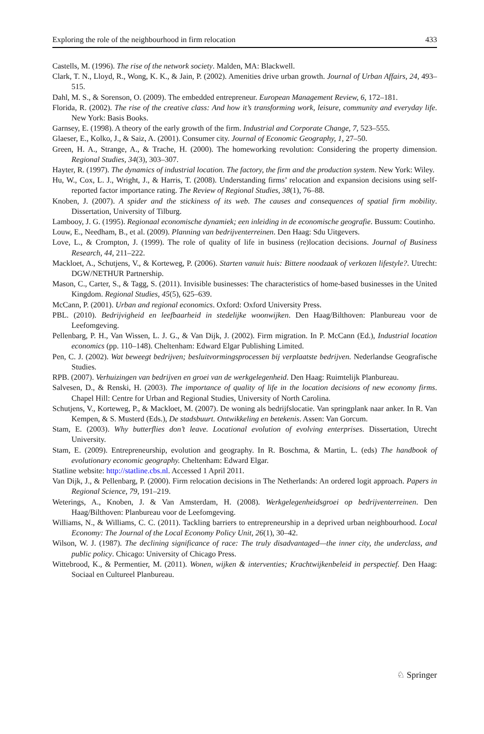Exploring the role of the neighbourhood in firm relocation 433
Castells, M. (1996). The rise of the network society. Malden, MA: Blackwell.
Clark, T. N., Lloyd, R., Wong, K. K., & Jain, P. (2002). Amenities drive urban growth. Journal of Urban Affairs, 24, 493–515.
Dahl, M. S., & Sorenson, O. (2009). The embedded entrepreneur. European Management Review, 6, 172–181.
Florida, R. (2002). The rise of the creative class: And how it’s transforming work, leisure, community and everyday life. New York: Basis Books.
Garnsey, E. (1998). A theory of the early growth of the firm. Industrial and Corporate Change, 7, 523–555.
Glaeser, E., Kolko, J., & Saiz, A. (2001). Consumer city. Journal of Economic Geography, 1, 27–50.
Green, H. A., Strange, A., & Trache, H. (2000). The homeworking revolution: Considering the property dimension. Regional Studies, 34(3), 303–307.
Hayter, R. (1997). The dynamics of industrial location. The factory, the firm and the production system. New York: Wiley.
Hu, W., Cox, L. J., Wright, J., & Harris, T. (2008). Understanding firms’ relocation and expansion decisions using self-reported factor importance rating. The Review of Regional Studies, 38(1), 76–88.
Knoben, J. (2007). A spider and the stickiness of its web. The causes and consequences of spatial firm mobility. Dissertation, University of Tilburg.
Lambooy, J. G. (1995). Regionaal economische dynamiek; een inleiding in de economische geografie. Bussum: Coutinho.
Louw, E., Needham, B., et al. (2009). Planning van bedrijventerreinen. Den Haag: Sdu Uitgevers.
Love, L., & Crompton, J. (1999). The role of quality of life in business (re)location decisions. Journal of Business Research, 44, 211–222.
Mackloet, A., Schutjens, V., & Korteweg, P. (2006). Starten vanuit huis: Bittere noodzaak of verkozen lifestyle?. Utrecht: DGW/NETHUR Partnership.
Mason, C., Carter, S., & Tagg, S. (2011). Invisible businesses: The characteristics of home-based businesses in the United Kingdom. Regional Studies, 45(5), 625–639.
McCann, P. (2001). Urban and regional economics. Oxford: Oxford University Press.
PBL. (2010). Bedrijvigheid en leefbaarheid in stedelijke woonwijken. Den Haag/Bilthoven: Planbureau voor de Leefomgeving.
Pellenbarg, P. H., Van Wissen, L. J. G., & Van Dijk, J. (2002). Firm migration. In P. McCann (Ed.), Industrial location economics (pp. 110–148). Cheltenham: Edward Elgar Publishing Limited.
Pen, C. J. (2002). Wat beweegt bedrijven; besluitvormingsprocessen bij verplaatste bedrijven. Nederlandse Geografische Studies.
RPB. (2007). Verhuizingen van bedrijven en groei van de werkgelegenheid. Den Haag: Ruimtelijk Planbureau.
Salvesen, D., & Renski, H. (2003). The importance of quality of life in the location decisions of new economy firms. Chapel Hill: Centre for Urban and Regional Studies, University of North Carolina.
Schutjens, V., Korteweg, P., & Mackloet, M. (2007). De woning als bedrijfslocatie. Van springplank naar anker. In R. Van Kempen, & S. Musterd (Eds.), De stadsbuurt. Ontwikkeling en betekenis. Assen: Van Gorcum.
Stam, E. (2003). Why butterflies don’t leave. Locational evolution of evolving enterprises. Dissertation, Utrecht University.
Stam, E. (2009). Entrepreneurship, evolution and geography. In R. Boschma, & Martin, L. (eds) The handbook of evolutionary economic geography. Cheltenham: Edward Elgar.
Statline website: http://statline.cbs.nl. Accessed 1 April 2011.
Van Dijk, J., & Pellenbarg, P. (2000). Firm relocation decisions in The Netherlands: An ordered logit approach. Papers in Regional Science, 79, 191–219.
Weterings, A., Knoben, J. & Van Amsterdam, H. (2008). Werkgelegenheidsgroei op bedrijventerreinen. Den Haag/Bilthoven: Planbureau voor de Leefomgeving.
Williams, N., & Williams, C. C. (2011). Tackling barriers to entrepreneurship in a deprived urban neighbourhood. Local Economy: The Journal of the Local Economy Policy Unit, 26(1), 30–42.
Wilson, W. J. (1987). The declining significance of race: The truly disadvantaged—the inner city, the underclass, and public policy. Chicago: University of Chicago Press.
Wittebrood, K., & Permentier, M. (2011). Wonen, wijken & interventies; Krachtwijkenbeleid in perspectief. Den Haag: Sociaal en Cultureel Planbureau.
♘ Springer